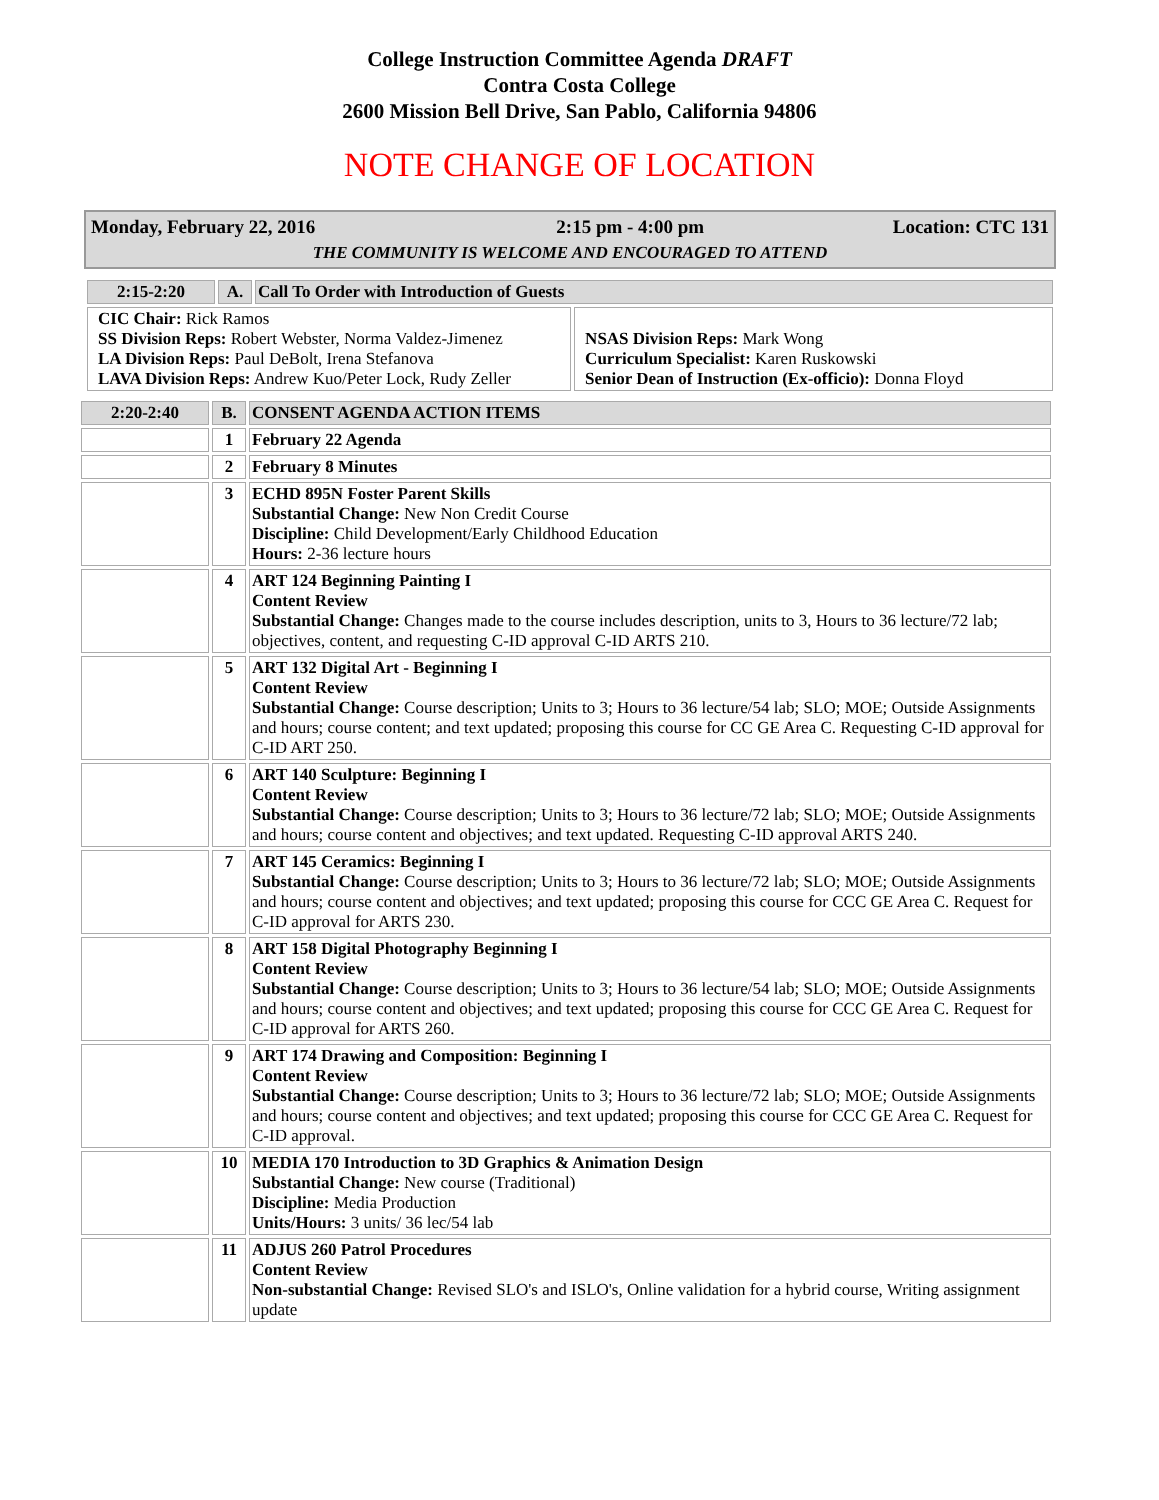College Instruction Committee Agenda DRAFT
Contra Costa College
2600 Mission Bell Drive, San Pablo, California 94806
NOTE CHANGE OF LOCATION
| Monday, February 22, 2016 | 2:15 pm - 4:00 pm | Location: CTC 131 |
| THE COMMUNITY IS WELCOME AND ENCOURAGED TO ATTEND | | |
| 2:15-2:20 | A. | Call To Order with Introduction of Guests | |
| CIC Chair: Rick Ramos SS Division Reps: Robert Webster, Norma Valdez-Jimenez LA Division Reps: Paul DeBolt, Irena Stefanova LAVA Division Reps: Andrew Kuo/Peter Lock, Rudy Zeller | | | NSAS Division Reps: Mark Wong Curriculum Specialist: Karen Ruskowski Senior Dean of Instruction (Ex-officio): Donna Floyd |
| 2:20-2:40 | B. | CONSENT AGENDA ACTION ITEMS |
| | 1 | February 22 Agenda |
| | 2 | February 8 Minutes |
| | 3 | ECHD 895N Foster Parent Skills Substantial Change: New Non Credit Course Discipline: Child Development/Early Childhood Education Hours: 2-36 lecture hours |
| | 4 | ART 124 Beginning Painting I Content Review Substantial Change: Changes made to the course includes description, units to 3, Hours to 36 lecture/72 lab; objectives, content, and requesting C-ID approval C-ID ARTS 210. |
| | 5 | ART 132 Digital Art - Beginning I Content Review Substantial Change: Course description; Units to 3; Hours to 36 lecture/54 lab; SLO; MOE; Outside Assignments and hours; course content; and text updated; proposing this course for CC GE Area C. Requesting C-ID approval for C-ID ART 250. |
| | 6 | ART 140 Sculpture: Beginning I Content Review Substantial Change: Course description; Units to 3; Hours to 36 lecture/72 lab; SLO; MOE; Outside Assignments and hours; course content and objectives; and text updated. Requesting C-ID approval ARTS 240. |
| | 7 | ART 145 Ceramics: Beginning I Substantial Change: Course description; Units to 3; Hours to 36 lecture/72 lab; SLO; MOE; Outside Assignments and hours; course content and objectives; and text updated; proposing this course for CCC GE Area C. Request for C-ID approval for ARTS 230. |
| | 8 | ART 158 Digital Photography Beginning I Content Review Substantial Change: Course description; Units to 3; Hours to 36 lecture/54 lab; SLO; MOE; Outside Assignments and hours; course content and objectives; and text updated; proposing this course for CCC GE Area C. Request for C-ID approval for ARTS 260. |
| | 9 | ART 174 Drawing and Composition: Beginning I Content Review Substantial Change: Course description; Units to 3; Hours to 36 lecture/72 lab; SLO; MOE; Outside Assignments and hours; course content and objectives; and text updated; proposing this course for CCC GE Area C. Request for C-ID approval. |
| | 10 | MEDIA 170 Introduction to 3D Graphics & Animation Design Substantial Change: New course (Traditional) Discipline: Media Production Units/Hours: 3 units/ 36 lec/54 lab |
| | 11 | ADJUS 260 Patrol Procedures Content Review Non-substantial Change: Revised SLO's and ISLO's, Online validation for a hybrid course, Writing assignment update |